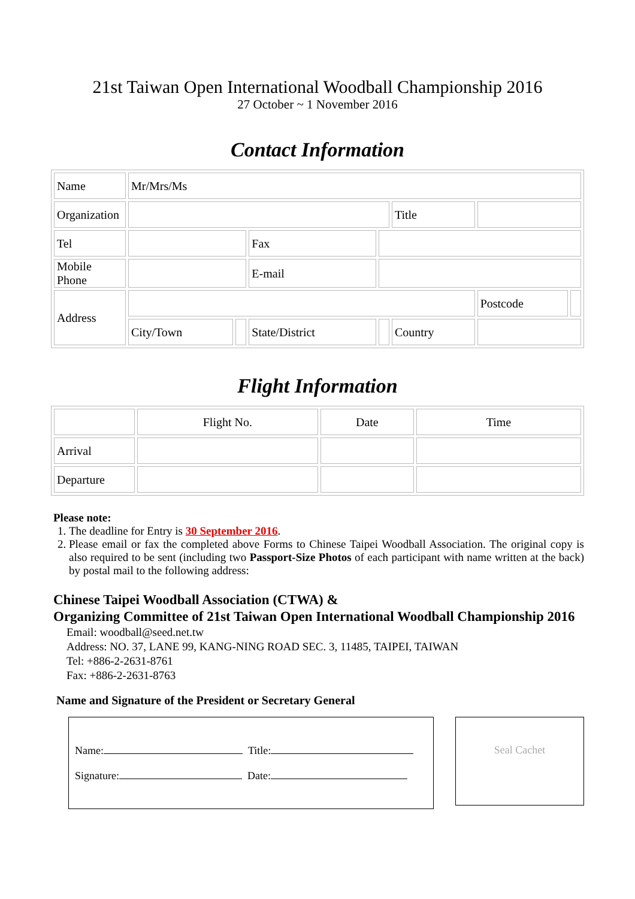21st Taiwan Open International Woodball Championship 2016
27 October ~ 1 November 2016
Contact Information
| Name | Mr/Mrs/Ms | | | | | | |
| Organization | | | | | Title | | |
| Tel | | | Fax | | | | |
| Mobile Phone | | | E-mail | | | | |
| Address | | | | | | Postcode | |
| | City/Town | | State/District | | Country | | |
Flight Information
| | Flight No. | Date | Time |
| Arrival | | | |
| Departure | | | |
Please note:
1. The deadline for Entry is 30 September 2016.
2. Please email or fax the completed above Forms to Chinese Taipei Woodball Association. The original copy is also required to be sent (including two Passport-Size Photos of each participant with name written at the back) by postal mail to the following address:
Chinese Taipei Woodball Association (CTWA) &
Organizing Committee of 21st Taiwan Open International Woodball Championship 2016
Email: woodball@seed.net.tw
Address: NO. 37, LANE 99, KANG-NING ROAD SEC. 3, 11485, TAIPEI, TAIWAN
Tel: +886-2-2631-8761
Fax: +886-2-2631-8763
Name and Signature of the President or Secretary General
Name: Title:
Signature: Date:
Seal Cachet